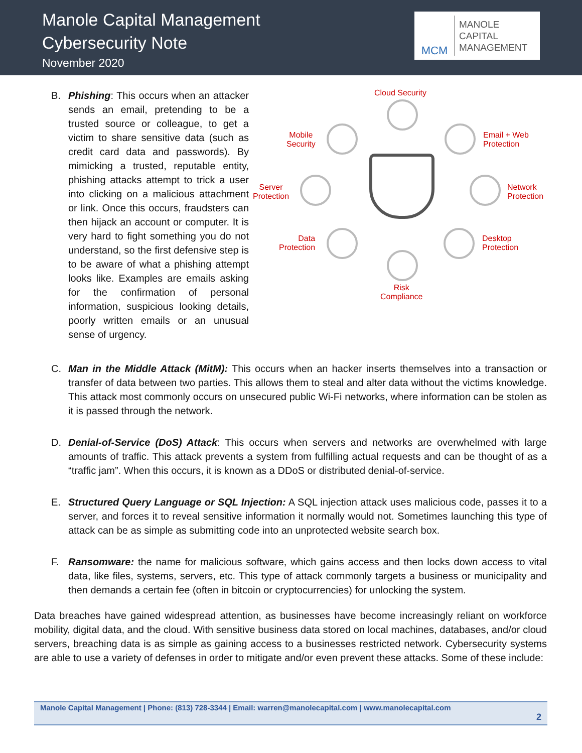Manole Capital Management
Cybersecurity Note
November 2020
MCM
MANOLE
CAPITAL
MANAGEMENT
B. Phishing: This occurs when an attacker sends an email, pretending to be a trusted source or colleague, to get a victim to share sensitive data (such as credit card data and passwords). By mimicking a trusted, reputable entity, phishing attacks attempt to trick a user into clicking on a malicious attachment or link. Once this occurs, fraudsters can then hijack an account or computer. It is very hard to fight something you do not understand, so the first defensive step is to be aware of what a phishing attempt looks like. Examples are emails asking for the confirmation of personal information, suspicious looking details, poorly written emails or an unusual sense of urgency.
Cloud Security
Mobile
Security
Email + Web
Protection
Server
Protection
Network
Protection
Data
Protection
Desktop
Protection
Risk
Compliance
C. Man in the Middle Attack (MitM): This occurs when an hacker inserts themselves into a transaction or transfer of data between two parties. This allows them to steal and alter data without the victims knowledge. This attack most commonly occurs on unsecured public Wi-Fi networks, where information can be stolen as it is passed through the network.
D. Denial-of-Service (DoS) Attack: This occurs when servers and networks are overwhelmed with large amounts of traffic. This attack prevents a system from fulfilling actual requests and can be thought of as a “traffic jam”. When this occurs, it is known as a DDoS or distributed denial-of-service.
E. Structured Query Language or SQL Injection: A SQL injection attack uses malicious code, passes it to a server, and forces it to reveal sensitive information it normally would not. Sometimes launching this type of attack can be as simple as submitting code into an unprotected website search box.
F. Ransomware: the name for malicious software, which gains access and then locks down access to vital data, like files, systems, servers, etc. This type of attack commonly targets a business or municipality and then demands a certain fee (often in bitcoin or cryptocurrencies) for unlocking the system.
Data breaches have gained widespread attention, as businesses have become increasingly reliant on workforce mobility, digital data, and the cloud. With sensitive business data stored on local machines, databases, and/or cloud servers, breaching data is as simple as gaining access to a businesses restricted network. Cybersecurity systems are able to use a variety of defenses in order to mitigate and/or even prevent these attacks. Some of these include:
Manole Capital Management | Phone: (813) 728-3344 | Email: warren@manolecapital.com | www.manolecapital.com
2